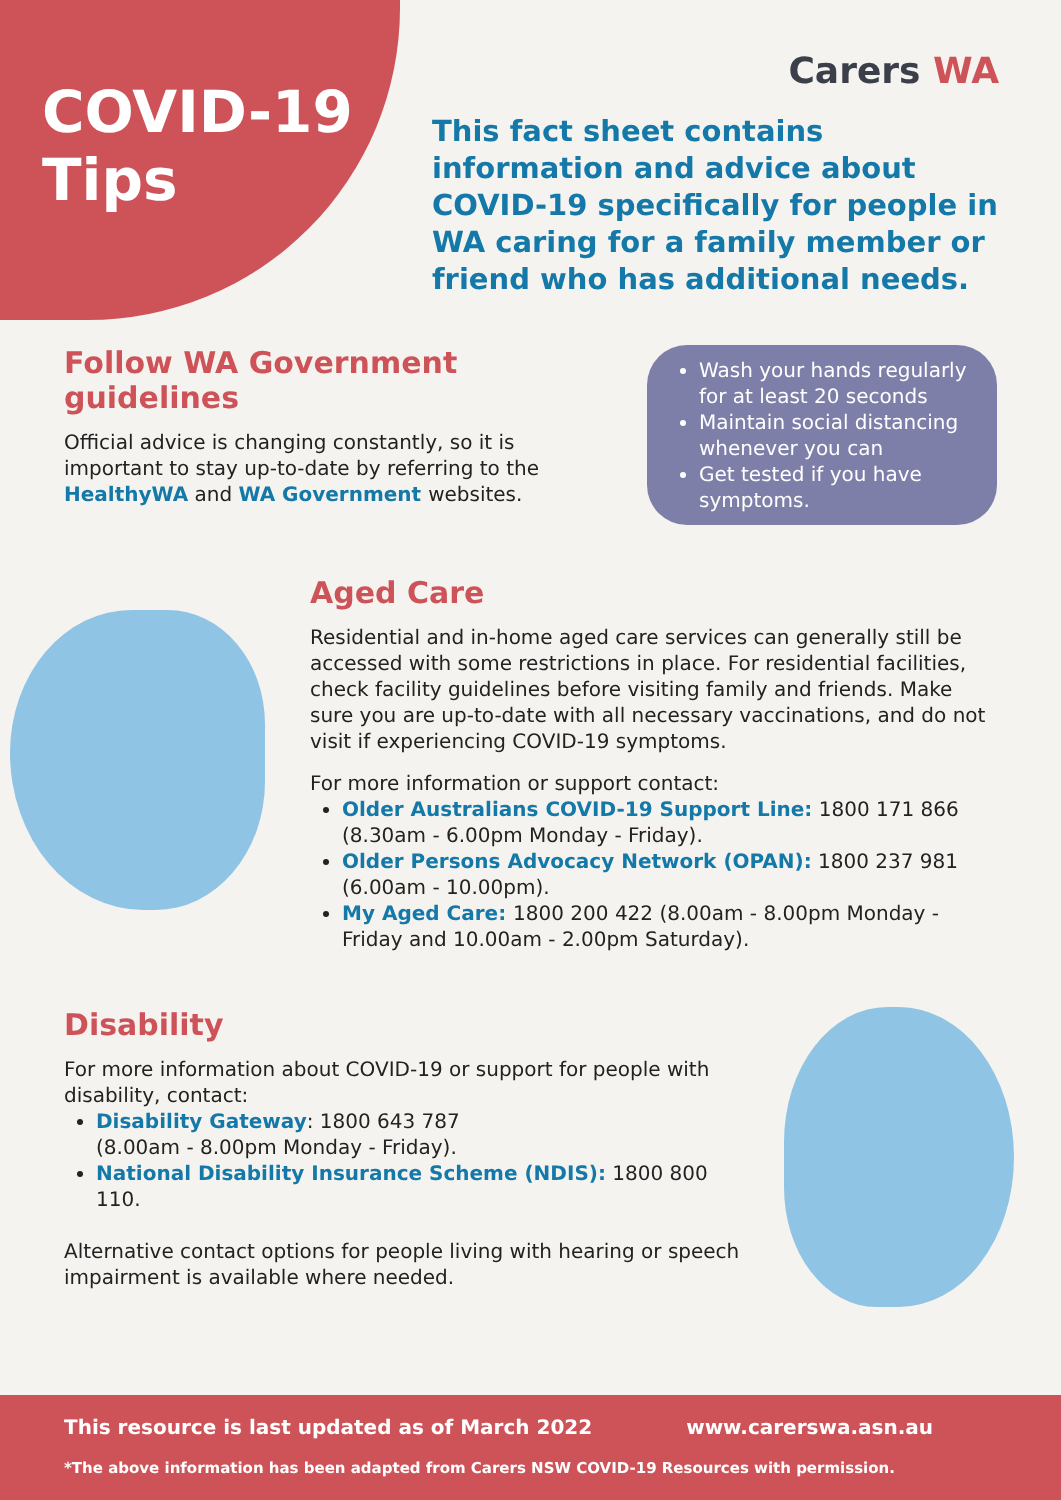COVID-19
Tips
Carers WA
This fact sheet contains information and advice about COVID-19 specifically for people in WA caring for a family member or friend who has additional needs.
Follow WA Government guidelines
Official advice is changing constantly, so it is important to stay up-to-date by referring to the HealthyWA and WA Government websites.
Wash your hands regularly for at least 20 seconds
Maintain social distancing whenever you can
Get tested if you have symptoms.
Aged Care
Residential and in-home aged care services can generally still be accessed with some restrictions in place. For residential facilities, check facility guidelines before visiting family and friends. Make sure you are up-to-date with all necessary vaccinations, and do not visit if experiencing COVID-19 symptoms.
For more information or support contact:
Older Australians COVID-19 Support Line: 1800 171 866 (8.30am - 6.00pm Monday - Friday).
Older Persons Advocacy Network (OPAN): 1800 237 981 (6.00am - 10.00pm).
My Aged Care: 1800 200 422 (8.00am - 8.00pm Monday - Friday and 10.00am - 2.00pm Saturday).
Disability
For more information about COVID-19 or support for people with disability, contact:
Disability Gateway: 1800 643 787
(8.00am - 8.00pm Monday - Friday).
National Disability Insurance Scheme (NDIS): 1800 800 110.
Alternative contact options for people living with hearing or speech impairment is available where needed.
This resource is last updated as of March 2022 www.carerswa.asn.au
*The above information has been adapted from Carers NSW COVID-19 Resources with permission.